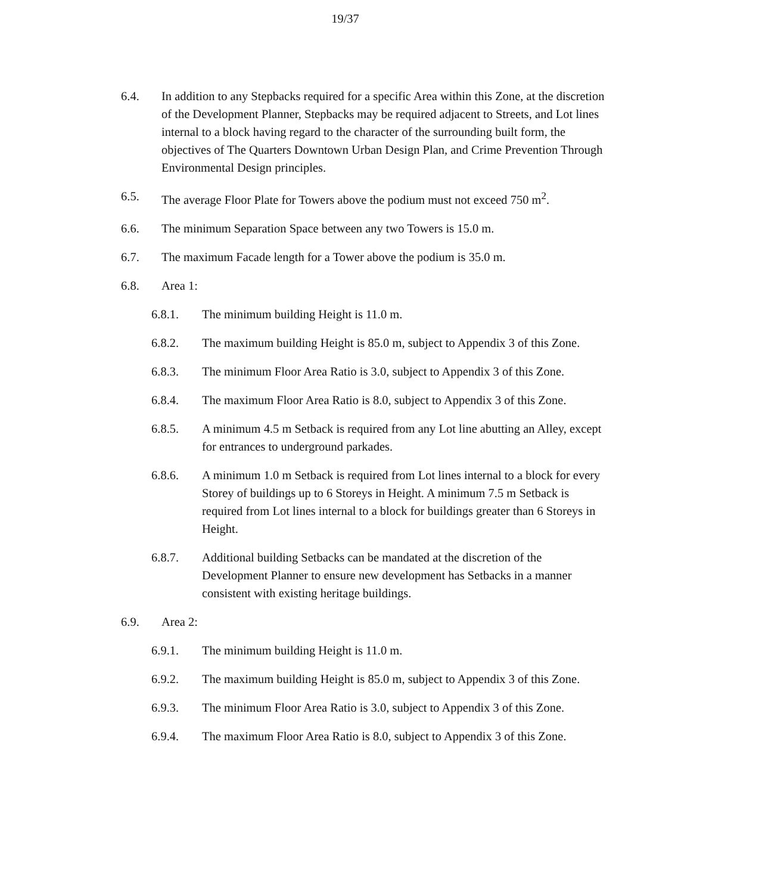19/37
6.4. In addition to any Stepbacks required for a specific Area within this Zone, at the discretion of the Development Planner, Stepbacks may be required adjacent to Streets, and Lot lines internal to a block having regard to the character of the surrounding built form, the objectives of The Quarters Downtown Urban Design Plan, and Crime Prevention Through Environmental Design principles.
6.5. The average Floor Plate for Towers above the podium must not exceed 750 m<sup>2</sup>.
6.6. The minimum Separation Space between any two Towers is 15.0 m.
6.7. The maximum Facade length for a Tower above the podium is 35.0 m.
6.8. Area 1:
6.8.1. The minimum building Height is 11.0 m.
6.8.2. The maximum building Height is 85.0 m, subject to Appendix 3 of this Zone.
6.8.3. The minimum Floor Area Ratio is 3.0, subject to Appendix 3 of this Zone.
6.8.4. The maximum Floor Area Ratio is 8.0, subject to Appendix 3 of this Zone.
6.8.5. A minimum 4.5 m Setback is required from any Lot line abutting an Alley, except for entrances to underground parkades.
6.8.6. A minimum 1.0 m Setback is required from Lot lines internal to a block for every Storey of buildings up to 6 Storeys in Height. A minimum 7.5 m Setback is required from Lot lines internal to a block for buildings greater than 6 Storeys in Height.
6.8.7. Additional building Setbacks can be mandated at the discretion of the Development Planner to ensure new development has Setbacks in a manner consistent with existing heritage buildings.
6.9. Area 2:
6.9.1. The minimum building Height is 11.0 m.
6.9.2. The maximum building Height is 85.0 m, subject to Appendix 3 of this Zone.
6.9.3. The minimum Floor Area Ratio is 3.0, subject to Appendix 3 of this Zone.
6.9.4. The maximum Floor Area Ratio is 8.0, subject to Appendix 3 of this Zone.